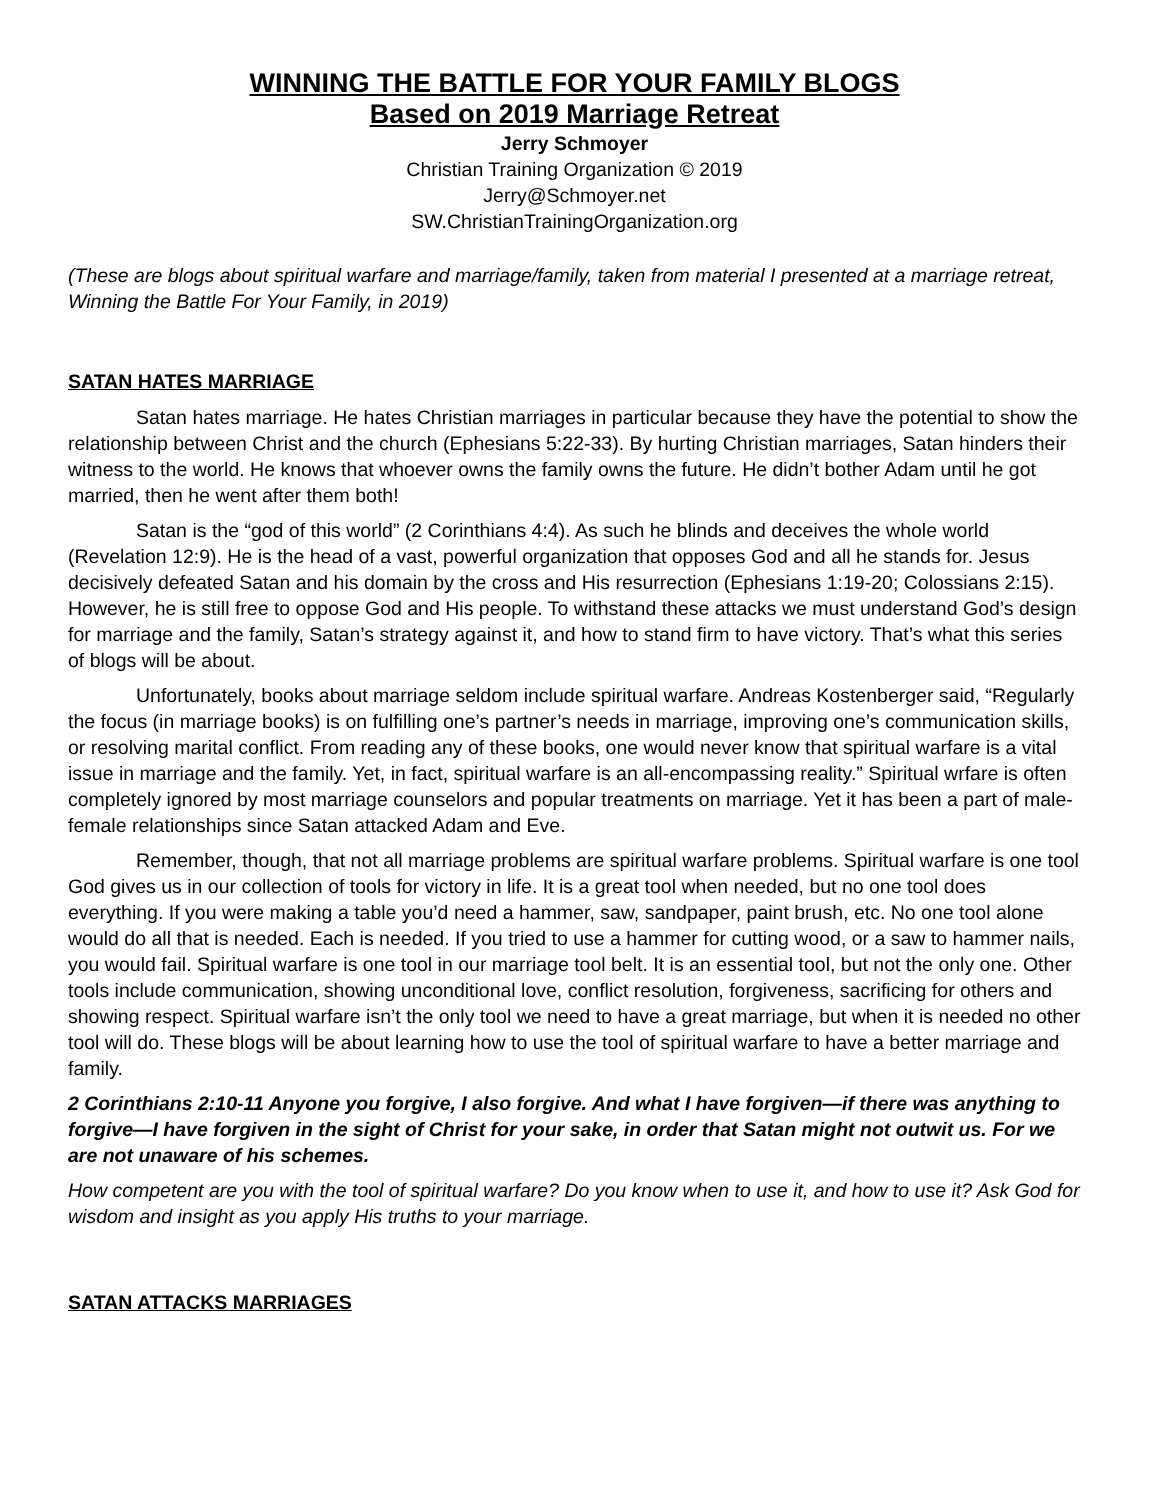WINNING THE BATTLE FOR YOUR FAMILY BLOGS
Based on 2019 Marriage Retreat
Jerry Schmoyer
Christian Training Organization © 2019
Jerry@Schmoyer.net
SW.ChristianTrainingOrganization.org
(These are blogs about spiritual warfare and marriage/family, taken from material I presented at a marriage retreat, Winning the Battle For Your Family, in 2019)
SATAN HATES MARRIAGE
Satan hates marriage. He hates Christian marriages in particular because they have the potential to show the relationship between Christ and the church (Ephesians 5:22-33). By hurting Christian marriages, Satan hinders their witness to the world. He knows that whoever owns the family owns the future. He didn’t bother Adam until he got married, then he went after them both!
Satan is the “god of this world” (2 Corinthians 4:4). As such he blinds and deceives the whole world (Revelation 12:9). He is the head of a vast, powerful organization that opposes God and all he stands for. Jesus decisively defeated Satan and his domain by the cross and His resurrection (Ephesians 1:19-20; Colossians 2:15). However, he is still free to oppose God and His people. To withstand these attacks we must understand God’s design for marriage and the family, Satan’s strategy against it, and how to stand firm to have victory. That’s what this series of blogs will be about.
Unfortunately, books about marriage seldom include spiritual warfare. Andreas Kostenberger said, “Regularly the focus (in marriage books) is on fulfilling one’s partner’s needs in marriage, improving one’s communication skills, or resolving marital conflict. From reading any of these books, one would never know that spiritual warfare is a vital issue in marriage and the family. Yet, in fact, spiritual warfare is an all-encompassing reality.” Spiritual wrfare is often completely ignored by most marriage counselors and popular treatments on marriage. Yet it has been a part of male-female relationships since Satan attacked Adam and Eve.
Remember, though, that not all marriage problems are spiritual warfare problems. Spiritual warfare is one tool God gives us in our collection of tools for victory in life. It is a great tool when needed, but no one tool does everything. If you were making a table you’d need a hammer, saw, sandpaper, paint brush, etc. No one tool alone would do all that is needed. Each is needed. If you tried to use a hammer for cutting wood, or a saw to hammer nails, you would fail. Spiritual warfare is one tool in our marriage tool belt. It is an essential tool, but not the only one. Other tools include communication, showing unconditional love, conflict resolution, forgiveness, sacrificing for others and showing respect. Spiritual warfare isn’t the only tool we need to have a great marriage, but when it is needed no other tool will do. These blogs will be about learning how to use the tool of spiritual warfare to have a better marriage and family.
2 Corinthians 2:10-11 Anyone you forgive, I also forgive. And what I have forgiven—if there was anything to forgive—I have forgiven in the sight of Christ for your sake, in order that Satan might not outwit us. For we are not unaware of his schemes.
How competent are you with the tool of spiritual warfare? Do you know when to use it, and how to use it? Ask God for wisdom and insight as you apply His truths to your marriage.
SATAN ATTACKS MARRIAGES